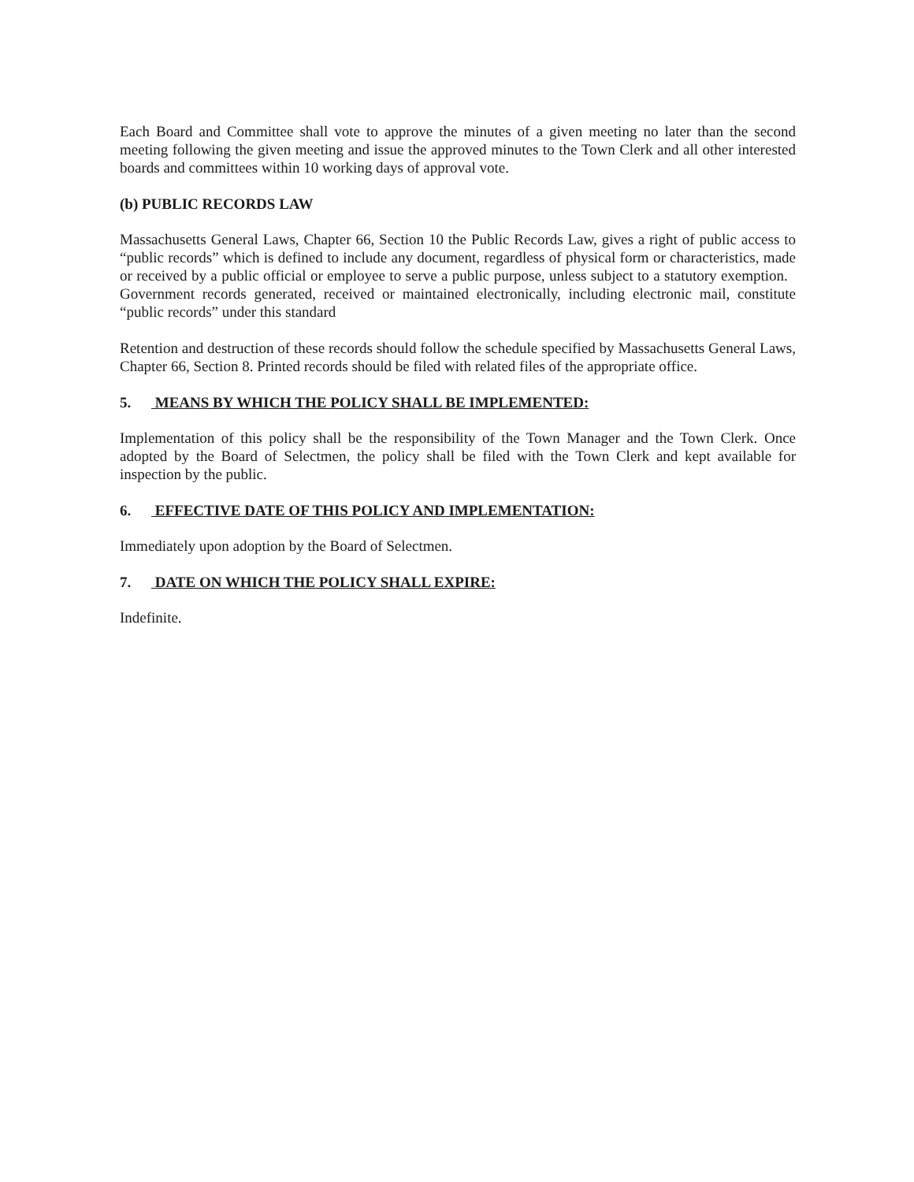Each Board and Committee shall vote to approve the minutes of a given meeting no later than the second meeting following the given meeting and issue the approved minutes to the Town Clerk and all other interested boards and committees within 10 working days of approval vote.
(b) PUBLIC RECORDS LAW
Massachusetts General Laws, Chapter 66, Section 10 the Public Records Law, gives a right of public access to “public records” which is defined to include any document, regardless of physical form or characteristics, made or received by a public official or employee to serve a public purpose, unless subject to a statutory exemption. Government records generated, received or maintained electronically, including electronic mail, constitute “public records” under this standard
Retention and destruction of these records should follow the schedule specified by Massachusetts General Laws, Chapter 66, Section 8. Printed records should be filed with related files of the appropriate office.
5. MEANS BY WHICH THE POLICY SHALL BE IMPLEMENTED:
Implementation of this policy shall be the responsibility of the Town Manager and the Town Clerk. Once adopted by the Board of Selectmen, the policy shall be filed with the Town Clerk and kept available for inspection by the public.
6. EFFECTIVE DATE OF THIS POLICY AND IMPLEMENTATION:
Immediately upon adoption by the Board of Selectmen.
7. DATE ON WHICH THE POLICY SHALL EXPIRE:
Indefinite.